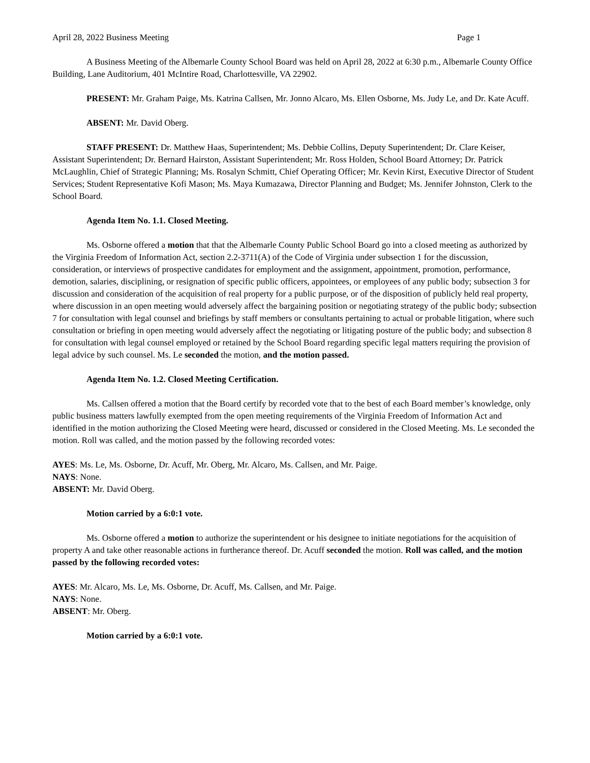April 28, 2022 Business Meeting Page 1
A Business Meeting of the Albemarle County School Board was held on April 28, 2022 at 6:30 p.m., Albemarle County Office Building, Lane Auditorium, 401 McIntire Road, Charlottesville, VA 22902.
PRESENT: Mr. Graham Paige, Ms. Katrina Callsen, Mr. Jonno Alcaro, Ms. Ellen Osborne, Ms. Judy Le, and Dr. Kate Acuff.
ABSENT: Mr. David Oberg.
STAFF PRESENT: Dr. Matthew Haas, Superintendent; Ms. Debbie Collins, Deputy Superintendent; Dr. Clare Keiser, Assistant Superintendent; Dr. Bernard Hairston, Assistant Superintendent; Mr. Ross Holden, School Board Attorney; Dr. Patrick McLaughlin, Chief of Strategic Planning; Ms. Rosalyn Schmitt, Chief Operating Officer; Mr. Kevin Kirst, Executive Director of Student Services; Student Representative Kofi Mason; Ms. Maya Kumazawa, Director Planning and Budget; Ms. Jennifer Johnston, Clerk to the School Board.
Agenda Item No. 1.1. Closed Meeting.
Ms. Osborne offered a motion that that the Albemarle County Public School Board go into a closed meeting as authorized by the Virginia Freedom of Information Act, section 2.2-3711(A) of the Code of Virginia under subsection 1 for the discussion, consideration, or interviews of prospective candidates for employment and the assignment, appointment, promotion, performance, demotion, salaries, disciplining, or resignation of specific public officers, appointees, or employees of any public body; subsection 3 for discussion and consideration of the acquisition of real property for a public purpose, or of the disposition of publicly held real property, where discussion in an open meeting would adversely affect the bargaining position or negotiating strategy of the public body; subsection 7 for consultation with legal counsel and briefings by staff members or consultants pertaining to actual or probable litigation, where such consultation or briefing in open meeting would adversely affect the negotiating or litigating posture of the public body; and subsection 8 for consultation with legal counsel employed or retained by the School Board regarding specific legal matters requiring the provision of legal advice by such counsel. Ms. Le seconded the motion, and the motion passed.
Agenda Item No. 1.2. Closed Meeting Certification.
Ms. Callsen offered a motion that the Board certify by recorded vote that to the best of each Board member’s knowledge, only public business matters lawfully exempted from the open meeting requirements of the Virginia Freedom of Information Act and identified in the motion authorizing the Closed Meeting were heard, discussed or considered in the Closed Meeting. Ms. Le seconded the motion. Roll was called, and the motion passed by the following recorded votes:
AYES: Ms. Le, Ms. Osborne, Dr. Acuff, Mr. Oberg, Mr. Alcaro, Ms. Callsen, and Mr. Paige.
NAYS: None.
ABSENT: Mr. David Oberg.
Motion carried by a 6:0:1 vote.
Ms. Osborne offered a motion to authorize the superintendent or his designee to initiate negotiations for the acquisition of property A and take other reasonable actions in furtherance thereof. Dr. Acuff seconded the motion. Roll was called, and the motion passed by the following recorded votes:
AYES: Mr. Alcaro, Ms. Le, Ms. Osborne, Dr. Acuff, Ms. Callsen, and Mr. Paige.
NAYS: None.
ABSENT: Mr. Oberg.
Motion carried by a 6:0:1 vote.